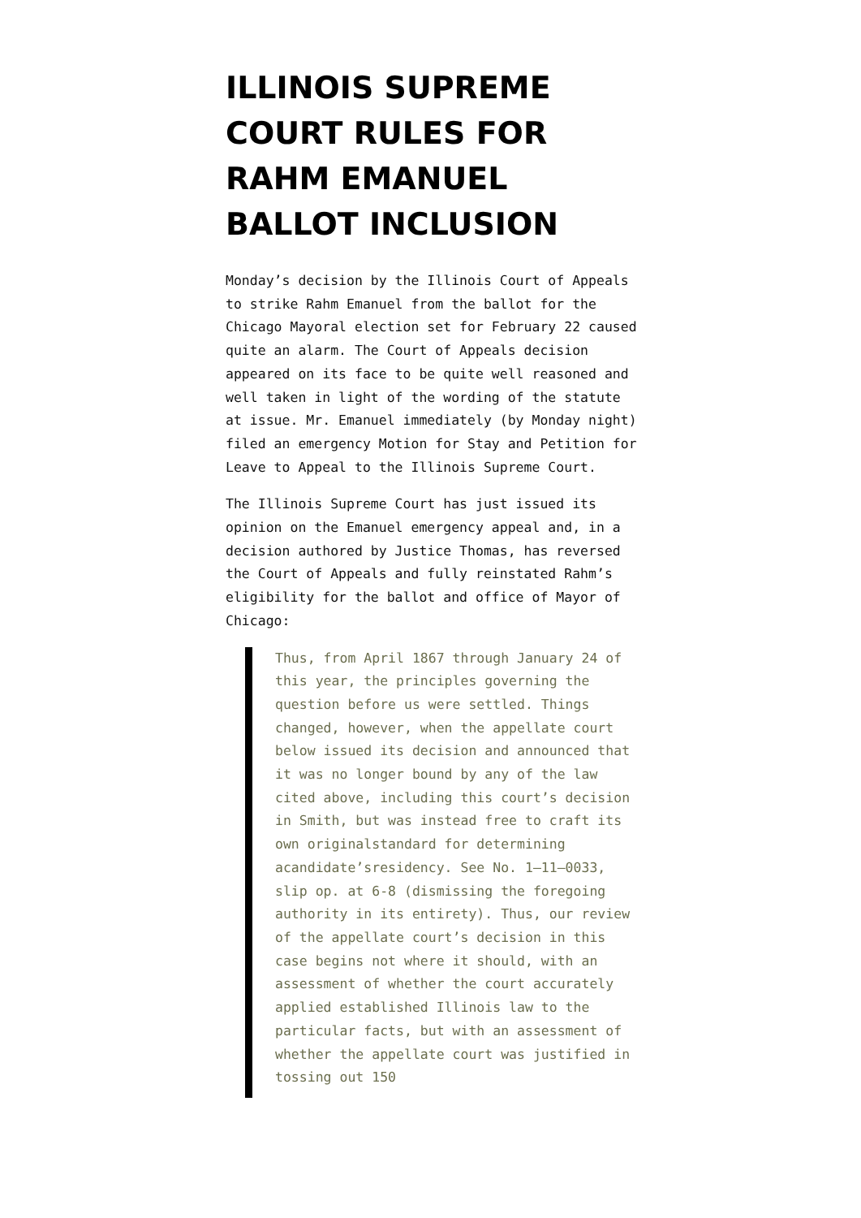ILLINOIS SUPREME COURT RULES FOR RAHM EMANUEL BALLOT INCLUSION
Monday’s decision by the Illinois Court of Appeals to strike Rahm Emanuel from the ballot for the Chicago Mayoral election set for February 22 caused quite an alarm. The Court of Appeals decision appeared on its face to be quite well reasoned and well taken in light of the wording of the statute at issue. Mr. Emanuel immediately (by Monday night) filed an emergency Motion for Stay and Petition for Leave to Appeal to the Illinois Supreme Court.
The Illinois Supreme Court has just issued its opinion on the Emanuel emergency appeal and, in a decision authored by Justice Thomas, has reversed the Court of Appeals and fully reinstated Rahm’s eligibility for the ballot and office of Mayor of Chicago:
Thus, from April 1867 through January 24 of this year, the principles governing the question before us were settled. Things changed, however, when the appellate court below issued its decision and announced that it was no longer bound by any of the law cited above, including this court’s decision in Smith, but was instead free to craft its own originalstandard for determining acandidate’sresidency. See No. 1–11–0033, slip op. at 6-8 (dismissing the foregoing authority in its entirety). Thus, our review of the appellate court’s decision in this case begins not where it should, with an assessment of whether the court accurately applied established Illinois law to the particular facts, but with an assessment of whether the appellate court was justified in tossing out 150